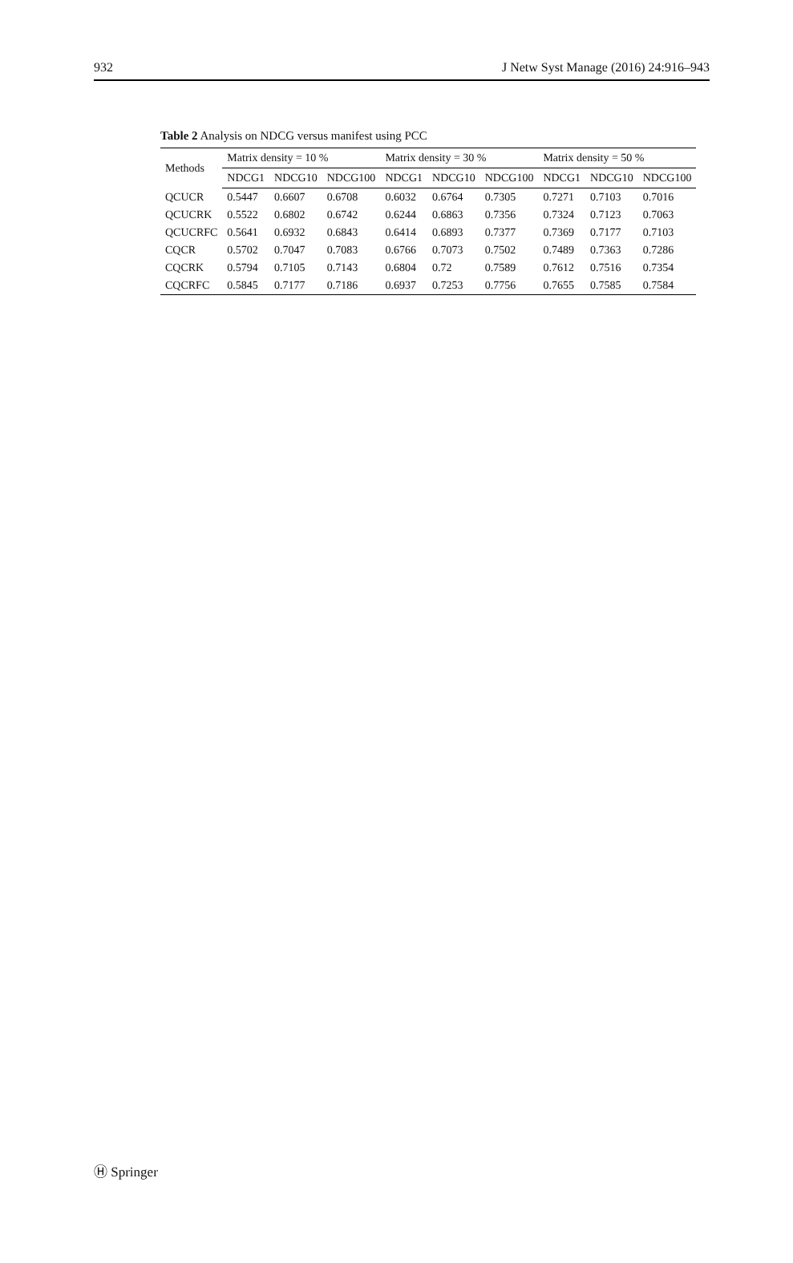932 J Netw Syst Manage (2016) 24:916–943
Table 2 Analysis on NDCG versus manifest using PCC
| Methods | Matrix density = 10 % | | | Matrix density = 30 % | | | Matrix density = 50 % | | |
| --- | --- | --- | --- | --- | --- | --- | --- | --- | --- |
| | NDCG1 | NDCG10 | NDCG100 | NDCG1 | NDCG10 | NDCG100 | NDCG1 | NDCG10 | NDCG100 |
| QCUCR | 0.5447 | 0.6607 | 0.6708 | 0.6032 | 0.6764 | 0.7305 | 0.7271 | 0.7103 | 0.7016 |
| QCUCRK | 0.5522 | 0.6802 | 0.6742 | 0.6244 | 0.6863 | 0.7356 | 0.7324 | 0.7123 | 0.7063 |
| QCUCRFC | 0.5641 | 0.6932 | 0.6843 | 0.6414 | 0.6893 | 0.7377 | 0.7369 | 0.7177 | 0.7103 |
| CQCR | 0.5702 | 0.7047 | 0.7083 | 0.6766 | 0.7073 | 0.7502 | 0.7489 | 0.7363 | 0.7286 |
| CQCRK | 0.5794 | 0.7105 | 0.7143 | 0.6804 | 0.72 | 0.7589 | 0.7612 | 0.7516 | 0.7354 |
| CQCRFC | 0.5845 | 0.7177 | 0.7186 | 0.6937 | 0.7253 | 0.7756 | 0.7655 | 0.7585 | 0.7584 |
Ⓗ Springer